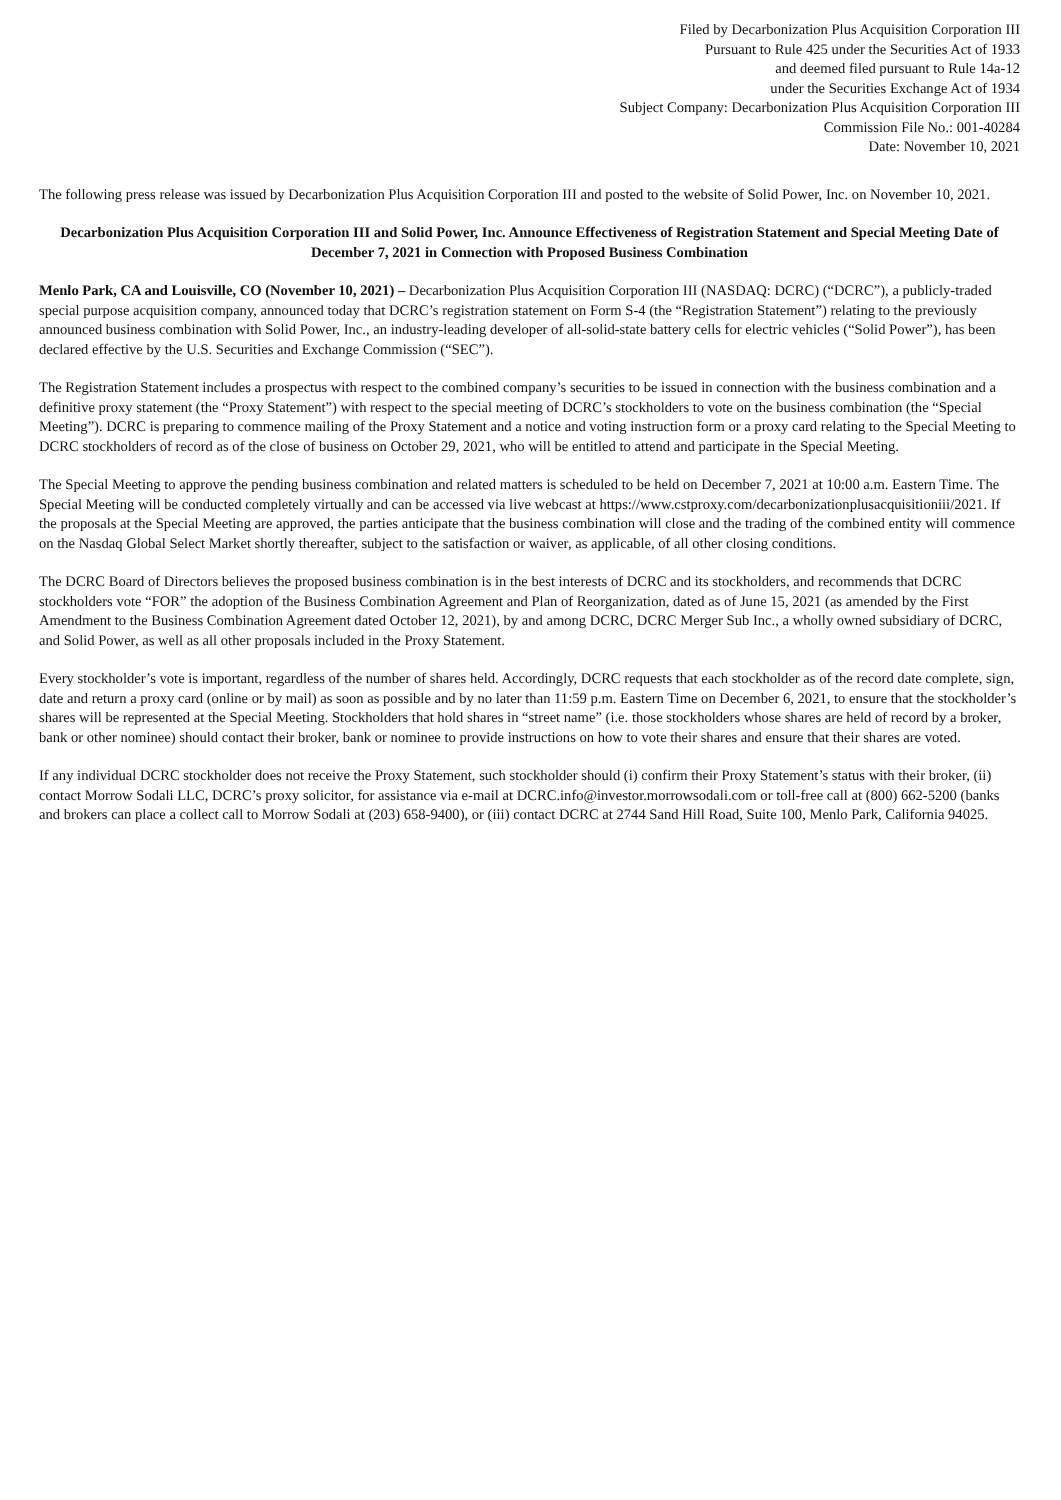Filed by Decarbonization Plus Acquisition Corporation III
Pursuant to Rule 425 under the Securities Act of 1933
and deemed filed pursuant to Rule 14a-12
under the Securities Exchange Act of 1934
Subject Company: Decarbonization Plus Acquisition Corporation III
Commission File No.: 001-40284
Date: November 10, 2021
The following press release was issued by Decarbonization Plus Acquisition Corporation III and posted to the website of Solid Power, Inc. on November 10, 2021.
Decarbonization Plus Acquisition Corporation III and Solid Power, Inc. Announce Effectiveness of Registration Statement and Special Meeting Date of December 7, 2021 in Connection with Proposed Business Combination
Menlo Park, CA and Louisville, CO (November 10, 2021) – Decarbonization Plus Acquisition Corporation III (NASDAQ: DCRC) (“DCRC”), a publicly-traded special purpose acquisition company, announced today that DCRC’s registration statement on Form S-4 (the “Registration Statement”) relating to the previously announced business combination with Solid Power, Inc., an industry-leading developer of all-solid-state battery cells for electric vehicles (“Solid Power”), has been declared effective by the U.S. Securities and Exchange Commission (“SEC”).
The Registration Statement includes a prospectus with respect to the combined company’s securities to be issued in connection with the business combination and a definitive proxy statement (the “Proxy Statement”) with respect to the special meeting of DCRC’s stockholders to vote on the business combination (the “Special Meeting”). DCRC is preparing to commence mailing of the Proxy Statement and a notice and voting instruction form or a proxy card relating to the Special Meeting to DCRC stockholders of record as of the close of business on October 29, 2021, who will be entitled to attend and participate in the Special Meeting.
The Special Meeting to approve the pending business combination and related matters is scheduled to be held on December 7, 2021 at 10:00 a.m. Eastern Time. The Special Meeting will be conducted completely virtually and can be accessed via live webcast at https://www.cstproxy.com/decarbonizationplusacquisitioniii/2021. If the proposals at the Special Meeting are approved, the parties anticipate that the business combination will close and the trading of the combined entity will commence on the Nasdaq Global Select Market shortly thereafter, subject to the satisfaction or waiver, as applicable, of all other closing conditions.
The DCRC Board of Directors believes the proposed business combination is in the best interests of DCRC and its stockholders, and recommends that DCRC stockholders vote “FOR” the adoption of the Business Combination Agreement and Plan of Reorganization, dated as of June 15, 2021 (as amended by the First Amendment to the Business Combination Agreement dated October 12, 2021), by and among DCRC, DCRC Merger Sub Inc., a wholly owned subsidiary of DCRC, and Solid Power, as well as all other proposals included in the Proxy Statement.
Every stockholder’s vote is important, regardless of the number of shares held. Accordingly, DCRC requests that each stockholder as of the record date complete, sign, date and return a proxy card (online or by mail) as soon as possible and by no later than 11:59 p.m. Eastern Time on December 6, 2021, to ensure that the stockholder’s shares will be represented at the Special Meeting. Stockholders that hold shares in “street name” (i.e. those stockholders whose shares are held of record by a broker, bank or other nominee) should contact their broker, bank or nominee to provide instructions on how to vote their shares and ensure that their shares are voted.
If any individual DCRC stockholder does not receive the Proxy Statement, such stockholder should (i) confirm their Proxy Statement’s status with their broker, (ii) contact Morrow Sodali LLC, DCRC’s proxy solicitor, for assistance via e-mail at DCRC.info@investor.morrowsodali.com or toll-free call at (800) 662-5200 (banks and brokers can place a collect call to Morrow Sodali at (203) 658-9400), or (iii) contact DCRC at 2744 Sand Hill Road, Suite 100, Menlo Park, California 94025.